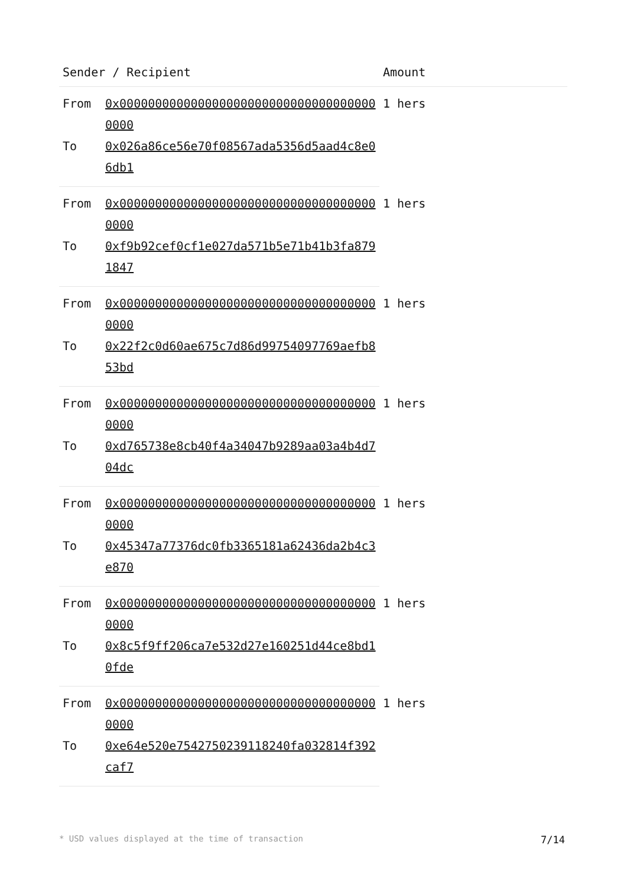| Sender / Recipient | | Amount |
| --- | --- | --- |
| From | 0x0000000000000000000000000000000000000000 | 1 hers |
| To | 0x026a86ce56e70f08567ada5356d5aad4c8e06db1 | |
| From | 0x0000000000000000000000000000000000000000 | 1 hers |
| To | 0xf9b92cef0cf1e027da571b5e71b41b3fa8791847 | |
| From | 0x0000000000000000000000000000000000000000 | 1 hers |
| To | 0x22f2c0d60ae675c7d86d99754097769aefb853bd | |
| From | 0x0000000000000000000000000000000000000000 | 1 hers |
| To | 0xd765738e8cb40f4a34047b9289aa03a4b4d704dc | |
| From | 0x0000000000000000000000000000000000000000 | 1 hers |
| To | 0x45347a77376dc0fb3365181a62436da2b4c3e870 | |
| From | 0x0000000000000000000000000000000000000000 | 1 hers |
| To | 0x8c5f9ff206ca7e532d27e160251d44ce8bd10fde | |
| From | 0x0000000000000000000000000000000000000000 | 1 hers |
| To | 0xe64e520e7542750239118240fa032814f392caf7 | |
* USD values displayed at the time of transaction 7/14